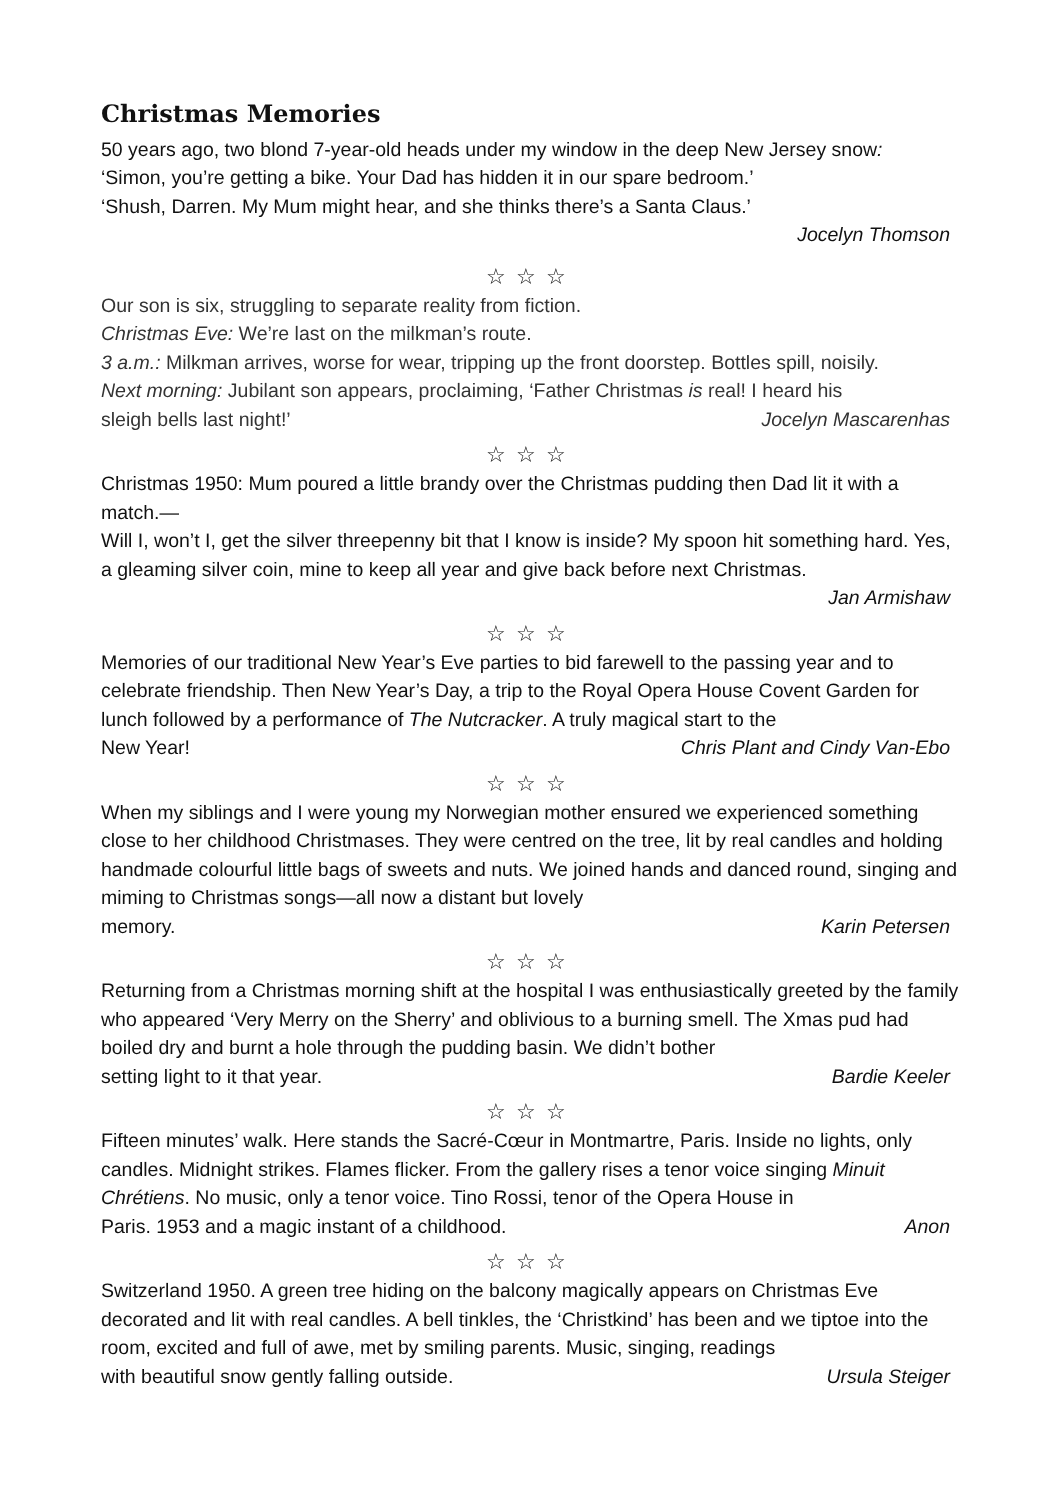Christmas Memories
50 years ago, two blond 7-year-old heads under my window in the deep New Jersey snow:
‘Simon, you’re getting a bike. Your Dad has hidden it in our spare bedroom.’
‘Shush, Darren. My Mum might hear, and she thinks there’s a Santa Claus.’
Jocelyn Thomson
☆☆☆
Our son is six, struggling to separate reality from fiction.
Christmas Eve: We’re last on the milkman’s route.
3 a.m.: Milkman arrives, worse for wear, tripping up the front doorstep. Bottles spill, noisily.
Next morning: Jubilant son appears, proclaiming, ‘Father Christmas is real! I heard his
sleigh bells last night!’ Jocelyn Mascarenhas
☆☆☆
Christmas 1950: Mum poured a little brandy over the Christmas pudding then Dad lit it with a match.—
Will I, won’t I, get the silver threepenny bit that I know is inside? My spoon hit something hard. Yes, a gleaming silver coin, mine to keep all year and give back before next Christmas.
Jan Armishaw
☆☆☆
Memories of our traditional New Year’s Eve parties to bid farewell to the passing year and to celebrate friendship. Then New Year’s Day, a trip to the Royal Opera House Covent Garden for lunch followed by a performance of The Nutcracker. A truly magical start to the
New Year! Chris Plant and Cindy Van-Ebo
☆☆☆
When my siblings and I were young my Norwegian mother ensured we experienced something close to her childhood Christmases. They were centred on the tree, lit by real candles and holding handmade colourful little bags of sweets and nuts. We joined hands and danced round, singing and miming to Christmas songs—all now a distant but lovely
memory. Karin Petersen
☆☆☆
Returning from a Christmas morning shift at the hospital I was enthusiastically greeted by the family who appeared ‘Very Merry on the Sherry’ and oblivious to a burning smell. The Xmas pud had boiled dry and burnt a hole through the pudding basin. We didn’t bother
setting light to it that year. Bardie Keeler
☆☆☆
Fifteen minutes’ walk. Here stands the Sacré-Cœur in Montmartre, Paris. Inside no lights, only candles. Midnight strikes. Flames flicker. From the gallery rises a tenor voice singing Minuit Chrétiens. No music, only a tenor voice. Tino Rossi, tenor of the Opera House in
Paris. 1953 and a magic instant of a childhood. Anon
☆☆☆
Switzerland 1950. A green tree hiding on the balcony magically appears on Christmas Eve decorated and lit with real candles. A bell tinkles, the ‘Christkind’ has been and we tiptoe into the room, excited and full of awe, met by smiling parents. Music, singing, readings
with beautiful snow gently falling outside. Ursula Steiger